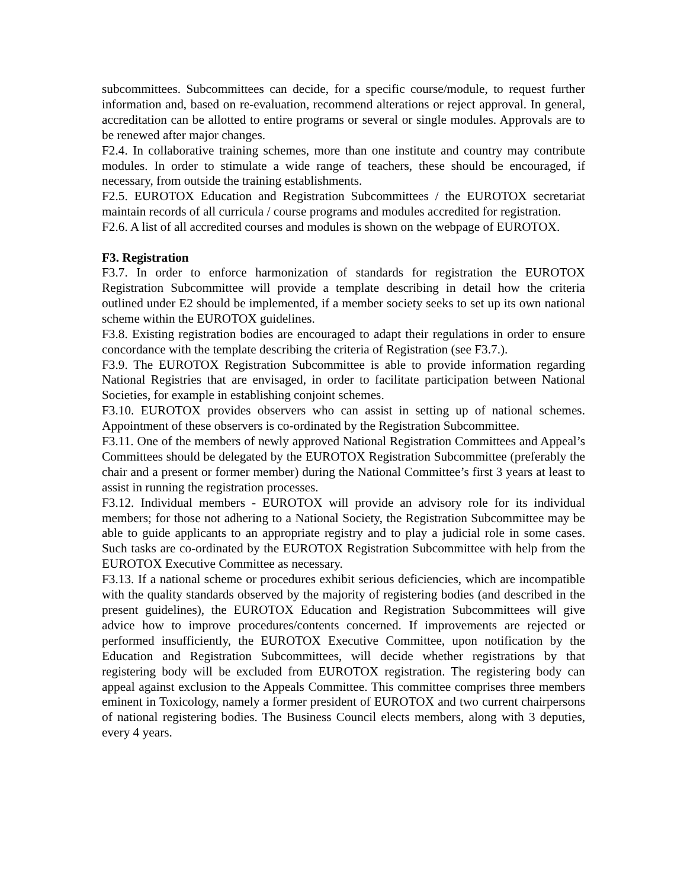subcommittees. Subcommittees can decide, for a specific course/module, to request further information and, based on re-evaluation, recommend alterations or reject approval. In general, accreditation can be allotted to entire programs or several or single modules. Approvals are to be renewed after major changes.
F2.4. In collaborative training schemes, more than one institute and country may contribute modules. In order to stimulate a wide range of teachers, these should be encouraged, if necessary, from outside the training establishments.
F2.5. EUROTOX Education and Registration Subcommittees / the EUROTOX secretariat maintain records of all curricula / course programs and modules accredited for registration.
F2.6. A list of all accredited courses and modules is shown on the webpage of EUROTOX.
F3. Registration
F3.7. In order to enforce harmonization of standards for registration the EUROTOX Registration Subcommittee will provide a template describing in detail how the criteria outlined under E2 should be implemented, if a member society seeks to set up its own national scheme within the EUROTOX guidelines.
F3.8. Existing registration bodies are encouraged to adapt their regulations in order to ensure concordance with the template describing the criteria of Registration (see F3.7.).
F3.9. The EUROTOX Registration Subcommittee is able to provide information regarding National Registries that are envisaged, in order to facilitate participation between National Societies, for example in establishing conjoint schemes.
F3.10. EUROTOX provides observers who can assist in setting up of national schemes. Appointment of these observers is co-ordinated by the Registration Subcommittee.
F3.11. One of the members of newly approved National Registration Committees and Appeal’s Committees should be delegated by the EUROTOX Registration Subcommittee (preferably the chair and a present or former member) during the National Committee’s first 3 years at least to assist in running the registration processes.
F3.12. Individual members - EUROTOX will provide an advisory role for its individual members; for those not adhering to a National Society, the Registration Subcommittee may be able to guide applicants to an appropriate registry and to play a judicial role in some cases. Such tasks are co-ordinated by the EUROTOX Registration Subcommittee with help from the EUROTOX Executive Committee as necessary.
F3.13. If a national scheme or procedures exhibit serious deficiencies, which are incompatible with the quality standards observed by the majority of registering bodies (and described in the present guidelines), the EUROTOX Education and Registration Subcommittees will give advice how to improve procedures/contents concerned. If improvements are rejected or performed insufficiently, the EUROTOX Executive Committee, upon notification by the Education and Registration Subcommittees, will decide whether registrations by that registering body will be excluded from EUROTOX registration. The registering body can appeal against exclusion to the Appeals Committee. This committee comprises three members eminent in Toxicology, namely a former president of EUROTOX and two current chairpersons of national registering bodies. The Business Council elects members, along with 3 deputies, every 4 years.